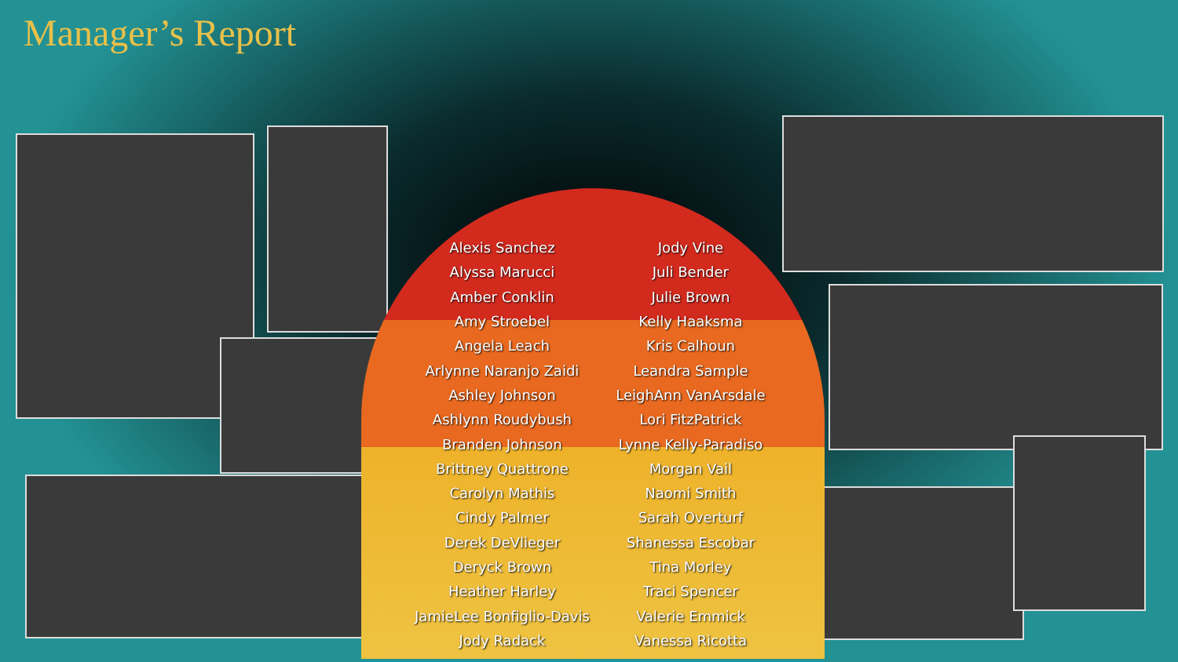Manager’s Report
| Alexis Sanchez | Jody Vine |
| Alyssa Marucci | Juli Bender |
| Amber Conklin | Julie Brown |
| Amy Stroebel | Kelly Haaksma |
| Angela Leach | Kris Calhoun |
| Arlynne Naranjo Zaidi | Leandra Sample |
| Ashley Johnson | LeighAnn VanArsdale |
| Ashlynn Roudybush | Lori FitzPatrick |
| Branden Johnson | Lynne Kelly-Paradiso |
| Brittney Quattrone | Morgan Vail |
| Carolyn Mathis | Naomi Smith |
| Cindy Palmer | Sarah Overturf |
| Derek DeVlieger | Shanessa Escobar |
| Deryck Brown | Tina Morley |
| Heather Harley | Traci Spencer |
| JamieLee Bonfiglio-Davis | Valerie Emmick |
| Jody Radack | Vanessa Ricotta |